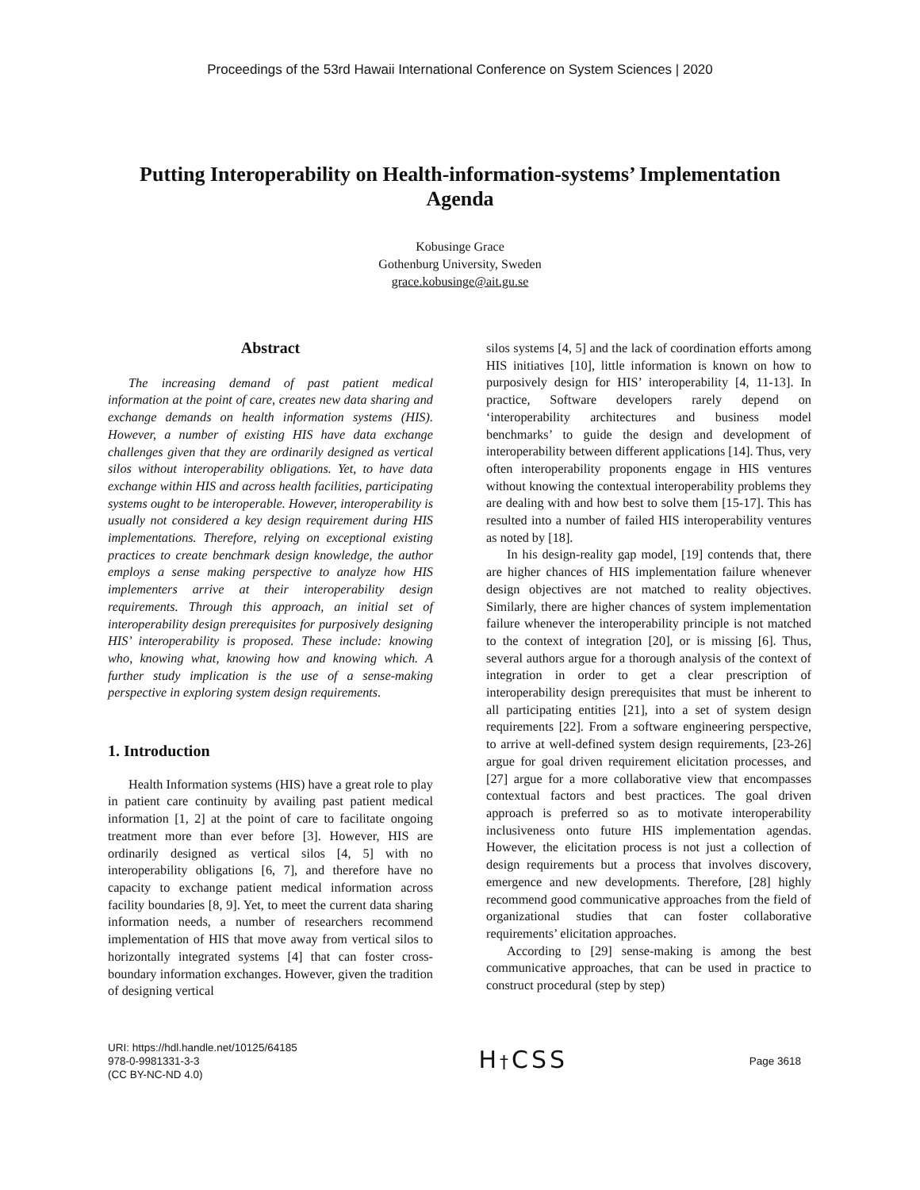Proceedings of the 53rd Hawaii International Conference on System Sciences | 2020
Putting Interoperability on Health-information-systems’ Implementation Agenda
Kobusinge Grace
Gothenburg University, Sweden
grace.kobusinge@ait.gu.se
Abstract
The increasing demand of past patient medical information at the point of care, creates new data sharing and exchange demands on health information systems (HIS). However, a number of existing HIS have data exchange challenges given that they are ordinarily designed as vertical silos without interoperability obligations. Yet, to have data exchange within HIS and across health facilities, participating systems ought to be interoperable. However, interoperability is usually not considered a key design requirement during HIS implementations. Therefore, relying on exceptional existing practices to create benchmark design knowledge, the author employs a sense making perspective to analyze how HIS implementers arrive at their interoperability design requirements. Through this approach, an initial set of interoperability design prerequisites for purposively designing HIS’ interoperability is proposed. These include: knowing who, knowing what, knowing how and knowing which. A further study implication is the use of a sense-making perspective in exploring system design requirements.
1. Introduction
Health Information systems (HIS) have a great role to play in patient care continuity by availing past patient medical information [1, 2] at the point of care to facilitate ongoing treatment more than ever before [3]. However, HIS are ordinarily designed as vertical silos [4, 5] with no interoperability obligations [6, 7], and therefore have no capacity to exchange patient medical information across facility boundaries [8, 9]. Yet, to meet the current data sharing information needs, a number of researchers recommend implementation of HIS that move away from vertical silos to horizontally integrated systems [4] that can foster cross-boundary information exchanges. However, given the tradition of designing vertical
silos systems [4, 5] and the lack of coordination efforts among HIS initiatives [10], little information is known on how to purposively design for HIS’ interoperability [4, 11-13]. In practice, Software developers rarely depend on ‘interoperability architectures and business model benchmarks’ to guide the design and development of interoperability between different applications [14]. Thus, very often interoperability proponents engage in HIS ventures without knowing the contextual interoperability problems they are dealing with and how best to solve them [15-17]. This has resulted into a number of failed HIS interoperability ventures as noted by [18].
In his design-reality gap model, [19] contends that, there are higher chances of HIS implementation failure whenever design objectives are not matched to reality objectives. Similarly, there are higher chances of system implementation failure whenever the interoperability principle is not matched to the context of integration [20], or is missing [6]. Thus, several authors argue for a thorough analysis of the context of integration in order to get a clear prescription of interoperability design prerequisites that must be inherent to all participating entities [21], into a set of system design requirements [22]. From a software engineering perspective, to arrive at well-defined system design requirements, [23-26] argue for goal driven requirement elicitation processes, and [27] argue for a more collaborative view that encompasses contextual factors and best practices. The goal driven approach is preferred so as to motivate interoperability inclusiveness onto future HIS implementation agendas. However, the elicitation process is not just a collection of design requirements but a process that involves discovery, emergence and new developments. Therefore, [28] highly recommend good communicative approaches from the field of organizational studies that can foster collaborative requirements’ elicitation approaches.
According to [29] sense-making is among the best communicative approaches, that can be used in practice to construct procedural (step by step)
URI: https://hdl.handle.net/10125/64185
978-0-9981331-3-3
(CC BY-NC-ND 4.0)
H†CSS
Page 3618